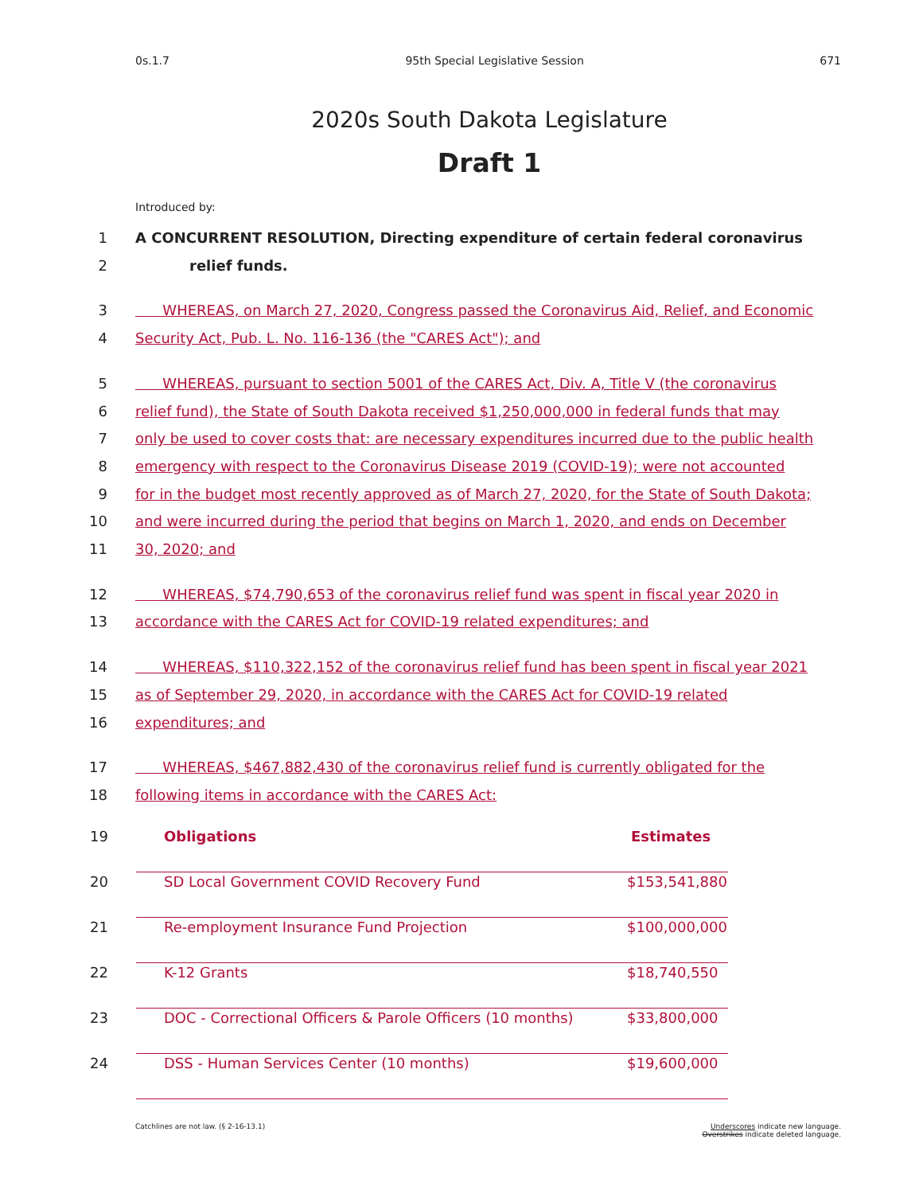0s.1.7 95th Special Legislative Session 671
2020s South Dakota Legislature
Draft 1
Introduced by:
1 A CONCURRENT RESOLUTION, Directing expenditure of certain federal coronavirus
2 relief funds.
3 WHEREAS, on March 27, 2020, Congress passed the Coronavirus Aid, Relief, and Economic
4 Security Act, Pub. L. No. 116-136 (the "CARES Act"); and
5 WHEREAS, pursuant to section 5001 of the CARES Act, Div. A, Title V (the coronavirus
6 relief fund), the State of South Dakota received $1,250,000,000 in federal funds that may
7 only be used to cover costs that: are necessary expenditures incurred due to the public health
8 emergency with respect to the Coronavirus Disease 2019 (COVID-19); were not accounted
9 for in the budget most recently approved as of March 27, 2020, for the State of South Dakota;
10 and were incurred during the period that begins on March 1, 2020, and ends on December
11 30, 2020; and
12 WHEREAS, $74,790,653 of the coronavirus relief fund was spent in fiscal year 2020 in
13 accordance with the CARES Act for COVID-19 related expenditures; and
14 WHEREAS, $110,322,152 of the coronavirus relief fund has been spent in fiscal year 2021
15 as of September 29, 2020, in accordance with the CARES Act for COVID-19 related
16 expenditures; and
17 WHEREAS, $467,882,430 of the coronavirus relief fund is currently obligated for the
18 following items in accordance with the CARES Act:
| 19 | Obligations | Estimates |
| 20 | SD Local Government COVID Recovery Fund | $153,541,880 |
| 21 | Re-employment Insurance Fund Projection | $100,000,000 |
| 22 | K-12 Grants | $18,740,550 |
| 23 | DOC - Correctional Officers & Parole Officers (10 months) | $33,800,000 |
| 24 | DSS - Human Services Center (10 months) | $19,600,000 |
Catchlines are not law. (§ 2-16-13.1) Underscores indicate new language.
Overstrikes indicate deleted language.